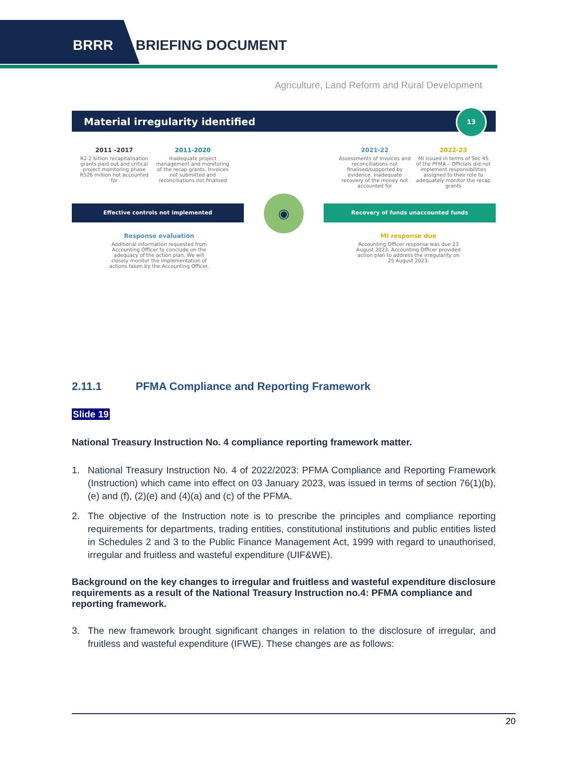BRRR BRIEFING DOCUMENT
Agriculture, Land Reform and Rural Development
Material irregularity identified
13
2011 -2017
R2.2 billion recapitalisation grants paid out and critical project monitoring phase R526 million not accounted for
2011-2020
Inadequate project management and monitoring of the recap grants. Invoices not submitted and reconciliations not finalised
2021-22
Assessments of invoices and reconciliations not finalised/supported by evidence. Inadequate recovery of the money not accounted for
2022-23
MI issued in terms of Sec 45 of the PFMA – Officials did not implement responsibilities assigned to their role to adequately monitor the recap grants
Effective controls not implemented
◉
Recovery of funds unaccounted funds
Response evaluation
Additional information requested from Accounting Officer to conclude on the adequacy of the action plan. We will closely monitor the implementation of actions taken by the Accounting Officer.
MI response due
Accounting Officer response was due 23 August 2023. Accounting Officer provided action plan to address the irregularity on 25 August 2023.
2.11.1 PFMA Compliance and Reporting Framework
Slide 19
National Treasury Instruction No. 4 compliance reporting framework matter.
1. National Treasury Instruction No. 4 of 2022/2023: PFMA Compliance and Reporting Framework (Instruction) which came into effect on 03 January 2023, was issued in terms of section 76(1)(b), (e) and (f), (2)(e) and (4)(a) and (c) of the PFMA.
2. The objective of the Instruction note is to prescribe the principles and compliance reporting requirements for departments, trading entities, constitutional institutions and public entities listed in Schedules 2 and 3 to the Public Finance Management Act, 1999 with regard to unauthorised, irregular and fruitless and wasteful expenditure (UIF&WE).
Background on the key changes to irregular and fruitless and wasteful expenditure disclosure requirements as a result of the National Treasury Instruction no.4: PFMA compliance and reporting framework.
3. The new framework brought significant changes in relation to the disclosure of irregular, and fruitless and wasteful expenditure (IFWE). These changes are as follows:
20